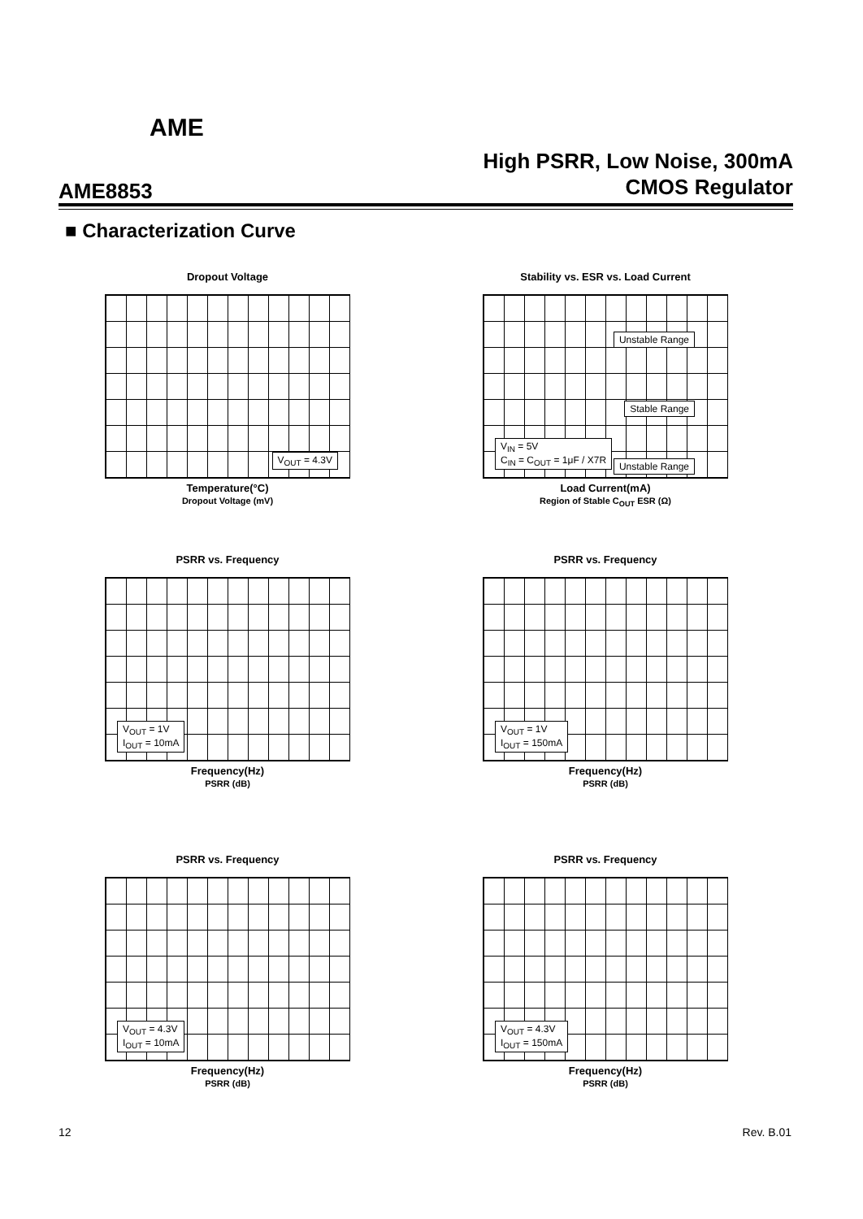AME
High PSRR, Low Noise, 300mA
CMOS Regulator
AME8853
■ Characterization Curve
Dropout Voltage
V<sub>OUT</sub> = 4.3V
Temperature(°C)
Dropout Voltage (mV)
Stability vs. ESR vs. Load Current
V<sub>IN</sub> = 5V
C<sub>IN</sub> = C<sub>OUT</sub> = 1μF / X7R
Unstable Range
Stable Range
Unstable Range
Load Current(mA)
Region of Stable C<sub>OUT</sub> ESR (Ω)
PSRR vs. Frequency
V<sub>OUT</sub> = 1V
I<sub>OUT</sub> = 10mA
Frequency(Hz)
PSRR (dB)
PSRR vs. Frequency
V<sub>OUT</sub> = 1V
I<sub>OUT</sub> = 150mA
Frequency(Hz)
PSRR (dB)
PSRR vs. Frequency
V<sub>OUT</sub> = 4.3V
I<sub>OUT</sub> = 10mA
Frequency(Hz)
PSRR (dB)
PSRR vs. Frequency
V<sub>OUT</sub> = 4.3V
I<sub>OUT</sub> = 150mA
Frequency(Hz)
PSRR (dB)
12 Rev. B.01